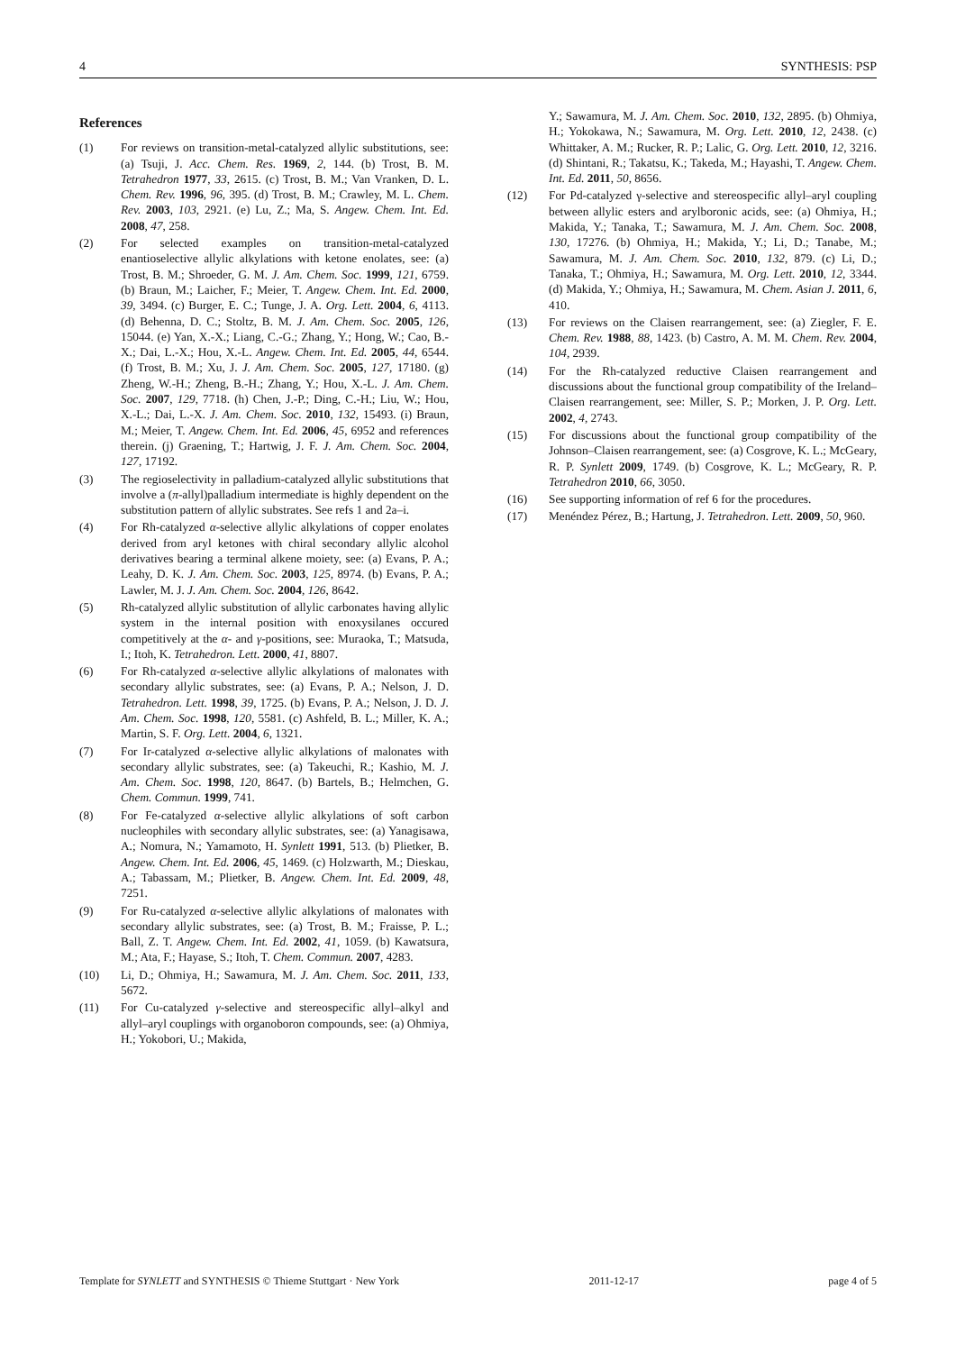4 SYNTHESIS: PSP
References
(1) For reviews on transition-metal-catalyzed allylic substitutions, see: (a) Tsuji, J. Acc. Chem. Res. 1969, 2, 144. (b) Trost, B. M. Tetrahedron 1977, 33, 2615. (c) Trost, B. M.; Van Vranken, D. L. Chem. Rev. 1996, 96, 395. (d) Trost, B. M.; Crawley, M. L. Chem. Rev. 2003, 103, 2921. (e) Lu, Z.; Ma, S. Angew. Chem. Int. Ed. 2008, 47, 258.
(2) For selected examples on transition-metal-catalyzed enantioselective allylic alkylations with ketone enolates, see: (a) Trost, B. M.; Shroeder, G. M. J. Am. Chem. Soc. 1999, 121, 6759. (b) Braun, M.; Laicher, F.; Meier, T. Angew. Chem. Int. Ed. 2000, 39, 3494. (c) Burger, E. C.; Tunge, J. A. Org. Lett. 2004, 6, 4113. (d) Behenna, D. C.; Stoltz, B. M. J. Am. Chem. Soc. 2005, 126, 15044. (e) Yan, X.-X.; Liang, C.-G.; Zhang, Y.; Hong, W.; Cao, B.-X.; Dai, L.-X.; Hou, X.-L. Angew. Chem. Int. Ed. 2005, 44, 6544. (f) Trost, B. M.; Xu, J. J. Am. Chem. Soc. 2005, 127, 17180. (g) Zheng, W.-H.; Zheng, B.-H.; Zhang, Y.; Hou, X.-L. J. Am. Chem. Soc. 2007, 129, 7718. (h) Chen, J.-P.; Ding, C.-H.; Liu, W.; Hou, X.-L.; Dai, L.-X. J. Am. Chem. Soc. 2010, 132, 15493. (i) Braun, M.; Meier, T. Angew. Chem. Int. Ed. 2006, 45, 6952 and references therein. (j) Graening, T.; Hartwig, J. F. J. Am. Chem. Soc. 2004, 127, 17192.
(3) The regioselectivity in palladium-catalyzed allylic substitutions that involve a (π-allyl)palladium intermediate is highly dependent on the substitution pattern of allylic substrates. See refs 1 and 2a–i.
(4) For Rh-catalyzed α-selective allylic alkylations of copper enolates derived from aryl ketones with chiral secondary allylic alcohol derivatives bearing a terminal alkene moiety, see: (a) Evans, P. A.; Leahy, D. K. J. Am. Chem. Soc. 2003, 125, 8974. (b) Evans, P. A.; Lawler, M. J. J. Am. Chem. Soc. 2004, 126, 8642.
(5) Rh-catalyzed allylic substitution of allylic carbonates having allylic system in the internal position with enoxysilanes occured competitively at the α- and γ-positions, see: Muraoka, T.; Matsuda, I.; Itoh, K. Tetrahedron. Lett. 2000, 41, 8807.
(6) For Rh-catalyzed α-selective allylic alkylations of malonates with secondary allylic substrates, see: (a) Evans, P. A.; Nelson, J. D. Tetrahedron. Lett. 1998, 39, 1725. (b) Evans, P. A.; Nelson, J. D. J. Am. Chem. Soc. 1998, 120, 5581. (c) Ashfeld, B. L.; Miller, K. A.; Martin, S. F. Org. Lett. 2004, 6, 1321.
(7) For Ir-catalyzed α-selective allylic alkylations of malonates with secondary allylic substrates, see: (a) Takeuchi, R.; Kashio, M. J. Am. Chem. Soc. 1998, 120, 8647. (b) Bartels, B.; Helmchen, G. Chem. Commun. 1999, 741.
(8) For Fe-catalyzed α-selective allylic alkylations of soft carbon nucleophiles with secondary allylic substrates, see: (a) Yanagisawa, A.; Nomura, N.; Yamamoto, H. Synlett 1991, 513. (b) Plietker, B. Angew. Chem. Int. Ed. 2006, 45, 1469. (c) Holzwarth, M.; Dieskau, A.; Tabassam, M.; Plietker, B. Angew. Chem. Int. Ed. 2009, 48, 7251.
(9) For Ru-catalyzed α-selective allylic alkylations of malonates with secondary allylic substrates, see: (a) Trost, B. M.; Fraisse, P. L.; Ball, Z. T. Angew. Chem. Int. Ed. 2002, 41, 1059. (b) Kawatsura, M.; Ata, F.; Hayase, S.; Itoh, T. Chem. Commun. 2007, 4283.
(10) Li, D.; Ohmiya, H.; Sawamura, M. J. Am. Chem. Soc. 2011, 133, 5672.
(11) For Cu-catalyzed γ-selective and stereospecific allyl–alkyl and allyl–aryl couplings with organoboron compounds, see: (a) Ohmiya, H.; Yokobori, U.; Makida,
Y.; Sawamura, M. J. Am. Chem. Soc. 2010, 132, 2895. (b) Ohmiya, H.; Yokokawa, N.; Sawamura, M. Org. Lett. 2010, 12, 2438. (c) Whittaker, A. M.; Rucker, R. P.; Lalic, G. Org. Lett. 2010, 12, 3216. (d) Shintani, R.; Takatsu, K.; Takeda, M.; Hayashi, T. Angew. Chem. Int. Ed. 2011, 50, 8656.
(12) For Pd-catalyzed γ-selective and stereospecific allyl–aryl coupling between allylic esters and arylboronic acids, see: (a) Ohmiya, H.; Makida, Y.; Tanaka, T.; Sawamura, M. J. Am. Chem. Soc. 2008, 130, 17276. (b) Ohmiya, H.; Makida, Y.; Li, D.; Tanabe, M.; Sawamura, M. J. Am. Chem. Soc. 2010, 132, 879. (c) Li, D.; Tanaka, T.; Ohmiya, H.; Sawamura, M. Org. Lett. 2010, 12, 3344. (d) Makida, Y.; Ohmiya, H.; Sawamura, M. Chem. Asian J. 2011, 6, 410.
(13) For reviews on the Claisen rearrangement, see: (a) Ziegler, F. E. Chem. Rev. 1988, 88, 1423. (b) Castro, A. M. M. Chem. Rev. 2004, 104, 2939.
(14) For the Rh-catalyzed reductive Claisen rearrangement and discussions about the functional group compatibility of the Ireland–Claisen rearrangement, see: Miller, S. P.; Morken, J. P. Org. Lett. 2002, 4, 2743.
(15) For discussions about the functional group compatibility of the Johnson–Claisen rearrangement, see: (a) Cosgrove, K. L.; McGeary, R. P. Synlett 2009, 1749. (b) Cosgrove, K. L.; McGeary, R. P. Tetrahedron 2010, 66, 3050.
(16) See supporting information of ref 6 for the procedures.
(17) Menéndez Pérez, B.; Hartung, J. Tetrahedron. Lett. 2009, 50, 960.
Template for SYNLETT and SYNTHESIS © Thieme Stuttgart · New York 2011-12-17 page 4 of 5